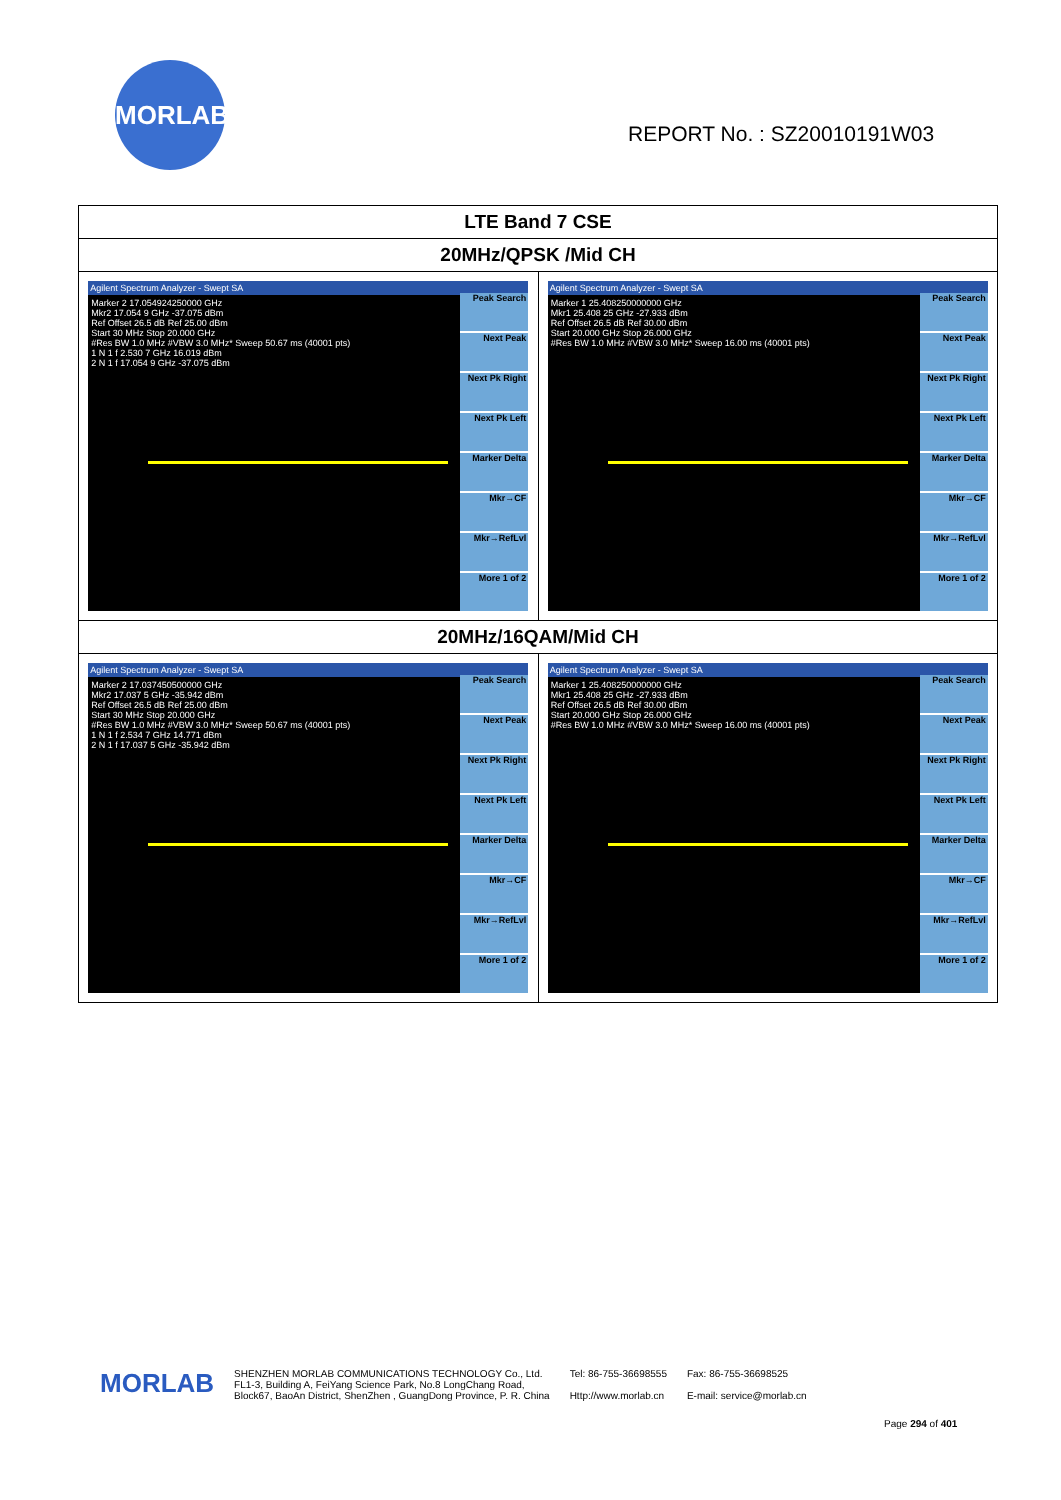MORLAB
REPORT No. : SZ20010191W03
| LTE Band 7 CSE | |
| --- | --- |
| 20MHz/QPSK /Mid CH | |
| Agilent Spectrum Analyzer - Swept SA Marker 2 17.054924250000 GHz Mkr2 17.054 9 GHz -37.075 dBm Ref Offset 26.5 dB Ref 25.00 dBm Start 30 MHz Stop 20.000 GHz #Res BW 1.0 MHz #VBW 3.0 MHz* Sweep 50.67 ms (40001 pts) 1 N 1 f 2.530 7 GHz 16.019 dBm 2 N 1 f 17.054 9 GHz -37.075 dBm Peak Search Next Peak Next Pk Right Next Pk Left Marker Delta Mkr→CF Mkr→RefLvl More 1 of 2 | Agilent Spectrum Analyzer - Swept SA Marker 1 25.408250000000 GHz Mkr1 25.408 25 GHz -27.933 dBm Ref Offset 26.5 dB Ref 30.00 dBm Start 20.000 GHz Stop 26.000 GHz #Res BW 1.0 MHz #VBW 3.0 MHz* Sweep 16.00 ms (40001 pts) Peak Search Next Peak Next Pk Right Next Pk Left Marker Delta Mkr→CF Mkr→RefLvl More 1 of 2 |
| 20MHz/16QAM/Mid CH | |
| Agilent Spectrum Analyzer - Swept SA Marker 2 17.037450500000 GHz Mkr2 17.037 5 GHz -35.942 dBm Ref Offset 26.5 dB Ref 25.00 dBm Start 30 MHz Stop 20.000 GHz #Res BW 1.0 MHz #VBW 3.0 MHz* Sweep 50.67 ms (40001 pts) 1 N 1 f 2.534 7 GHz 14.771 dBm 2 N 1 f 17.037 5 GHz -35.942 dBm Peak Search Next Peak Next Pk Right Next Pk Left Marker Delta Mkr→CF Mkr→RefLvl More 1 of 2 | Agilent Spectrum Analyzer - Swept SA Marker 1 25.408250000000 GHz Mkr1 25.408 25 GHz -27.933 dBm Ref Offset 26.5 dB Ref 30.00 dBm Start 20.000 GHz Stop 26.000 GHz #Res BW 1.0 MHz #VBW 3.0 MHz* Sweep 16.00 ms (40001 pts) Peak Search Next Peak Next Pk Right Next Pk Left Marker Delta Mkr→CF Mkr→RefLvl More 1 of 2 |
MORLAB
SHENZHEN MORLAB COMMUNICATIONS TECHNOLOGY Co., Ltd.
FL1-3, Building A, FeiYang Science Park, No.8 LongChang Road,
Block67, BaoAn District, ShenZhen , GuangDong Province, P. R. China
Tel: 86-755-36698555
Http://www.morlab.cn
Fax: 86-755-36698525
E-mail: service@morlab.cn
Page 294 of 401